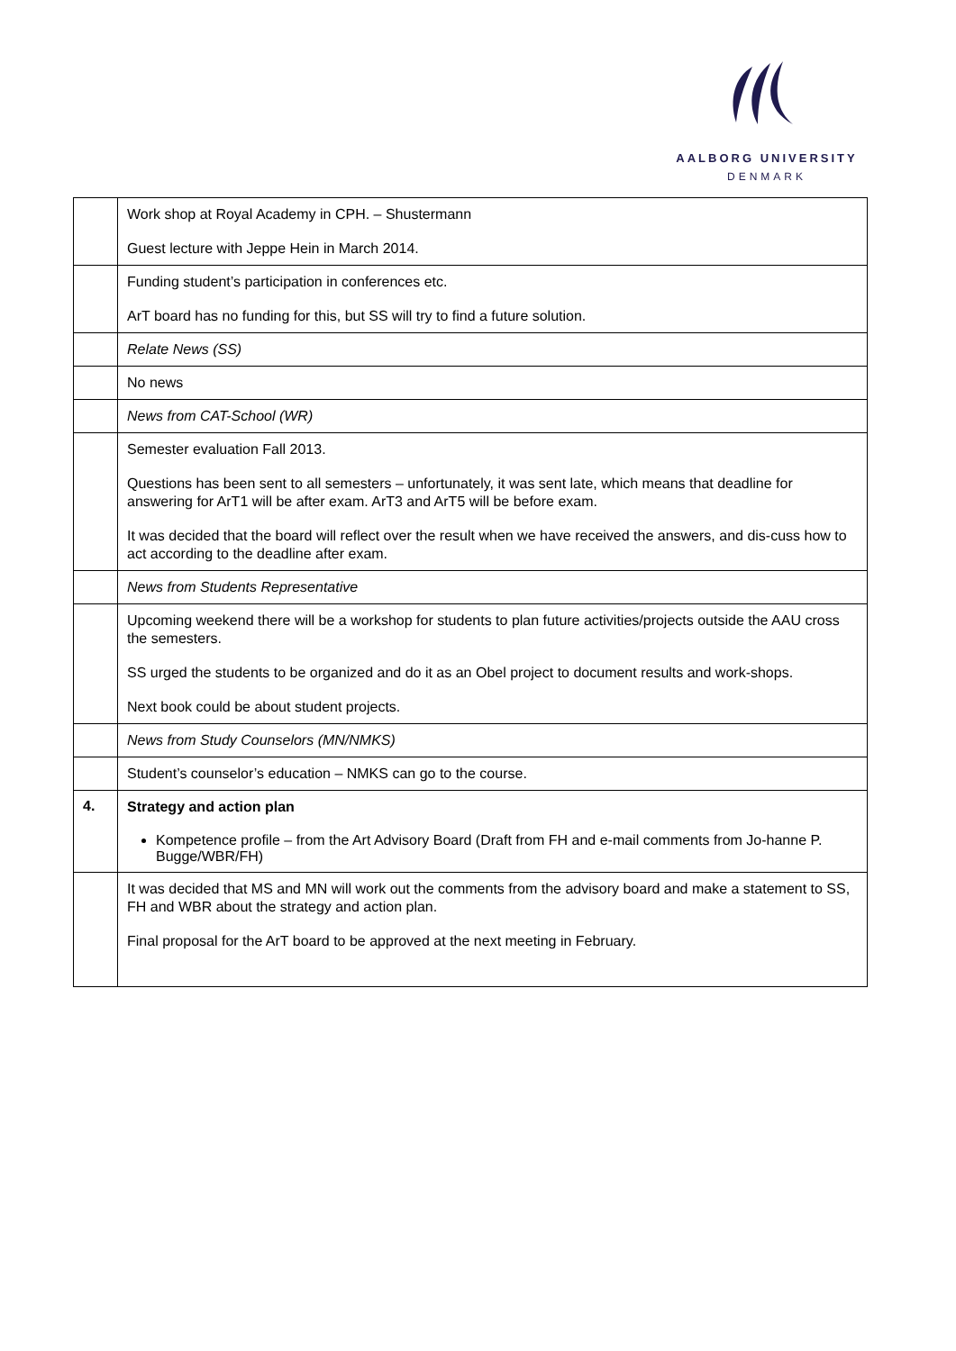AALBORG UNIVERSITY
DENMARK
| | Work shop at Royal Academy in CPH. – Shustermann Guest lecture with Jeppe Hein in March 2014. |
| | Funding student’s participation in conferences etc. ArT board has no funding for this, but SS will try to find a future solution. |
| | Relate News (SS) |
| | No news |
| | News from CAT-School (WR) |
| | Semester evaluation Fall 2013. Questions has been sent to all semesters – unfortunately, it was sent late, which means that deadline for answering for ArT1 will be after exam. ArT3 and ArT5 will be before exam. It was decided that the board will reflect over the result when we have received the answers, and dis-cuss how to act according to the deadline after exam. |
| | News from Students Representative |
| | Upcoming weekend there will be a workshop for students to plan future activities/projects outside the AAU cross the semesters. SS urged the students to be organized and do it as an Obel project to document results and work-shops. Next book could be about student projects. |
| | News from Study Counselors (MN/NMKS) |
| | Student’s counselor’s education – NMKS can go to the course. |
| 4. | Strategy and action plan Kompetence profile – from the Art Advisory Board (Draft from FH and e-mail comments from Jo-hanne P. Bugge/WBR/FH) |
| | It was decided that MS and MN will work out the comments from the advisory board and make a statement to SS, FH and WBR about the strategy and action plan. Final proposal for the ArT board to be approved at the next meeting in February. |